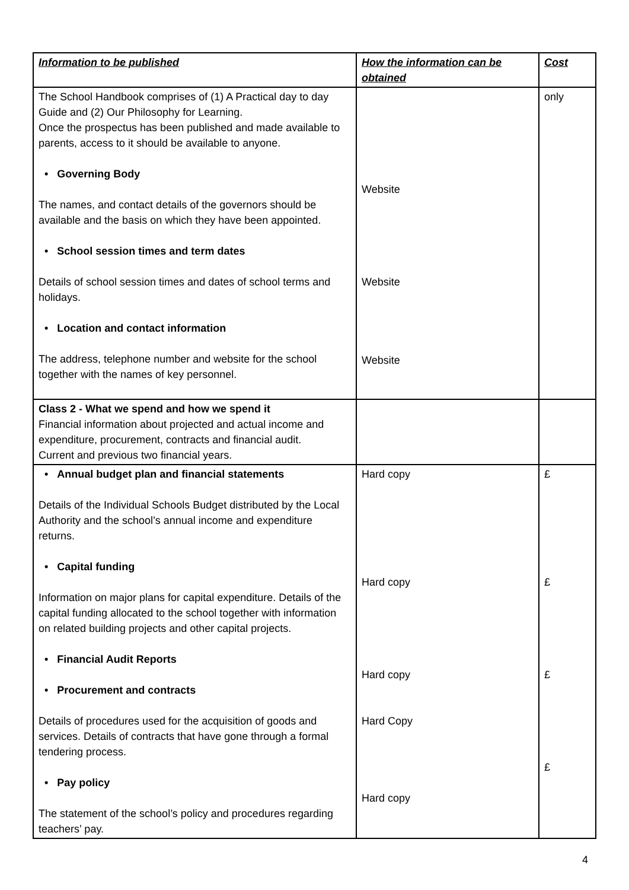| Information to be published | How the information can be obtained | Cost |
| --- | --- | --- |
| The School Handbook comprises of (1) A Practical day to day Guide and (2) Our Philosophy for Learning. Once the prospectus has been published and made available to parents, access to it should be available to anyone. • Governing Body The names, and contact details of the governors should be available and the basis on which they have been appointed. • School session times and term dates Details of school session times and dates of school terms and holidays. • Location and contact information The address, telephone number and website for the school together with the names of key personnel. | Website Website Website | only |
| Class 2 - What we spend and how we spend it Financial information about projected and actual income and expenditure, procurement, contracts and financial audit. Current and previous two financial years. | | |
| • Annual budget plan and financial statements Details of the Individual Schools Budget distributed by the Local Authority and the school’s annual income and expenditure returns. • Capital funding Information on major plans for capital expenditure. Details of the capital funding allocated to the school together with information on related building projects and other capital projects. • Financial Audit Reports • Procurement and contracts Details of procedures used for the acquisition of goods and services. Details of contracts that have gone through a formal tendering process. • Pay policy The statement of the school’s policy and procedures regarding teachers’ pay. | Hard copy Hard copy Hard copy Hard Copy Hard copy | £ £ £ £ |
4